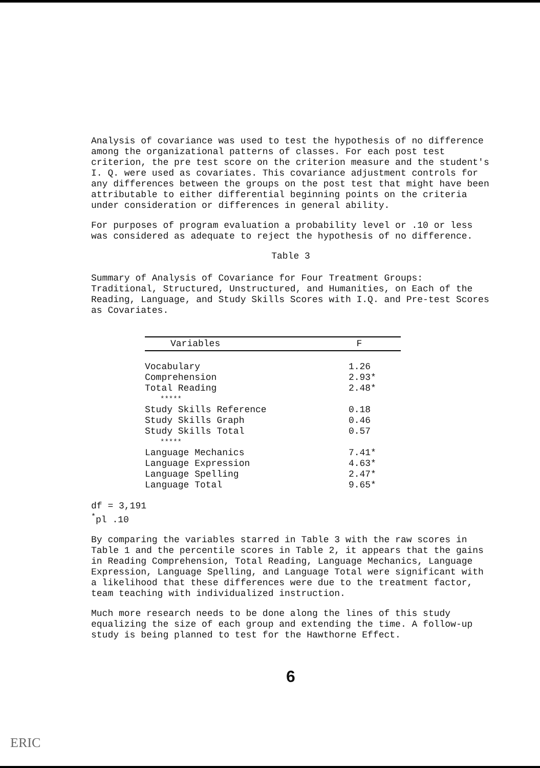Analysis of covariance was used to test the hypothesis of no difference among the organizational patterns of classes. For each post test criterion, the pre test score on the criterion measure and the student's I. Q. were used as covariates. This covariance adjustment controls for any differences between the groups on the post test that might have been attributable to either differential beginning points on the criteria under consideration or differences in general ability.
For purposes of program evaluation a probability level or .10 or less was considered as adequate to reject the hypothesis of no difference.
Table 3
Summary of Analysis of Covariance for Four Treatment Groups: Traditional, Structured, Unstructured, and Humanities, on Each of the Reading, Language, and Study Skills Scores with I.Q. and Pre-test Scores as Covariates.
| Variables | F |
| --- | --- |
| Vocabulary | 1.26 |
| Comprehension | 2.93* |
| Total Reading | 2.48* |
| ***** | |
| Study Skills Reference | 0.18 |
| Study Skills Graph | 0.46 |
| Study Skills Total | 0.57 |
| ***** | |
| Language Mechanics | 7.41* |
| Language Expression | 4.63* |
| Language Spelling | 2.47* |
| Language Total | 9.65* |
df = 3,191
<sup>*</sup> pl .10
By comparing the variables starred in Table 3 with the raw scores in Table 1 and the percentile scores in Table 2, it appears that the gains in Reading Comprehension, Total Reading, Language Mechanics, Language Expression, Language Spelling, and Language Total were significant with a likelihood that these differences were due to the treatment factor, team teaching with individualized instruction.
Much more research needs to be done along the lines of this study equalizing the size of each group and extending the time. A follow-up study is being planned to test for the Hawthorne Effect.
6
ERIC